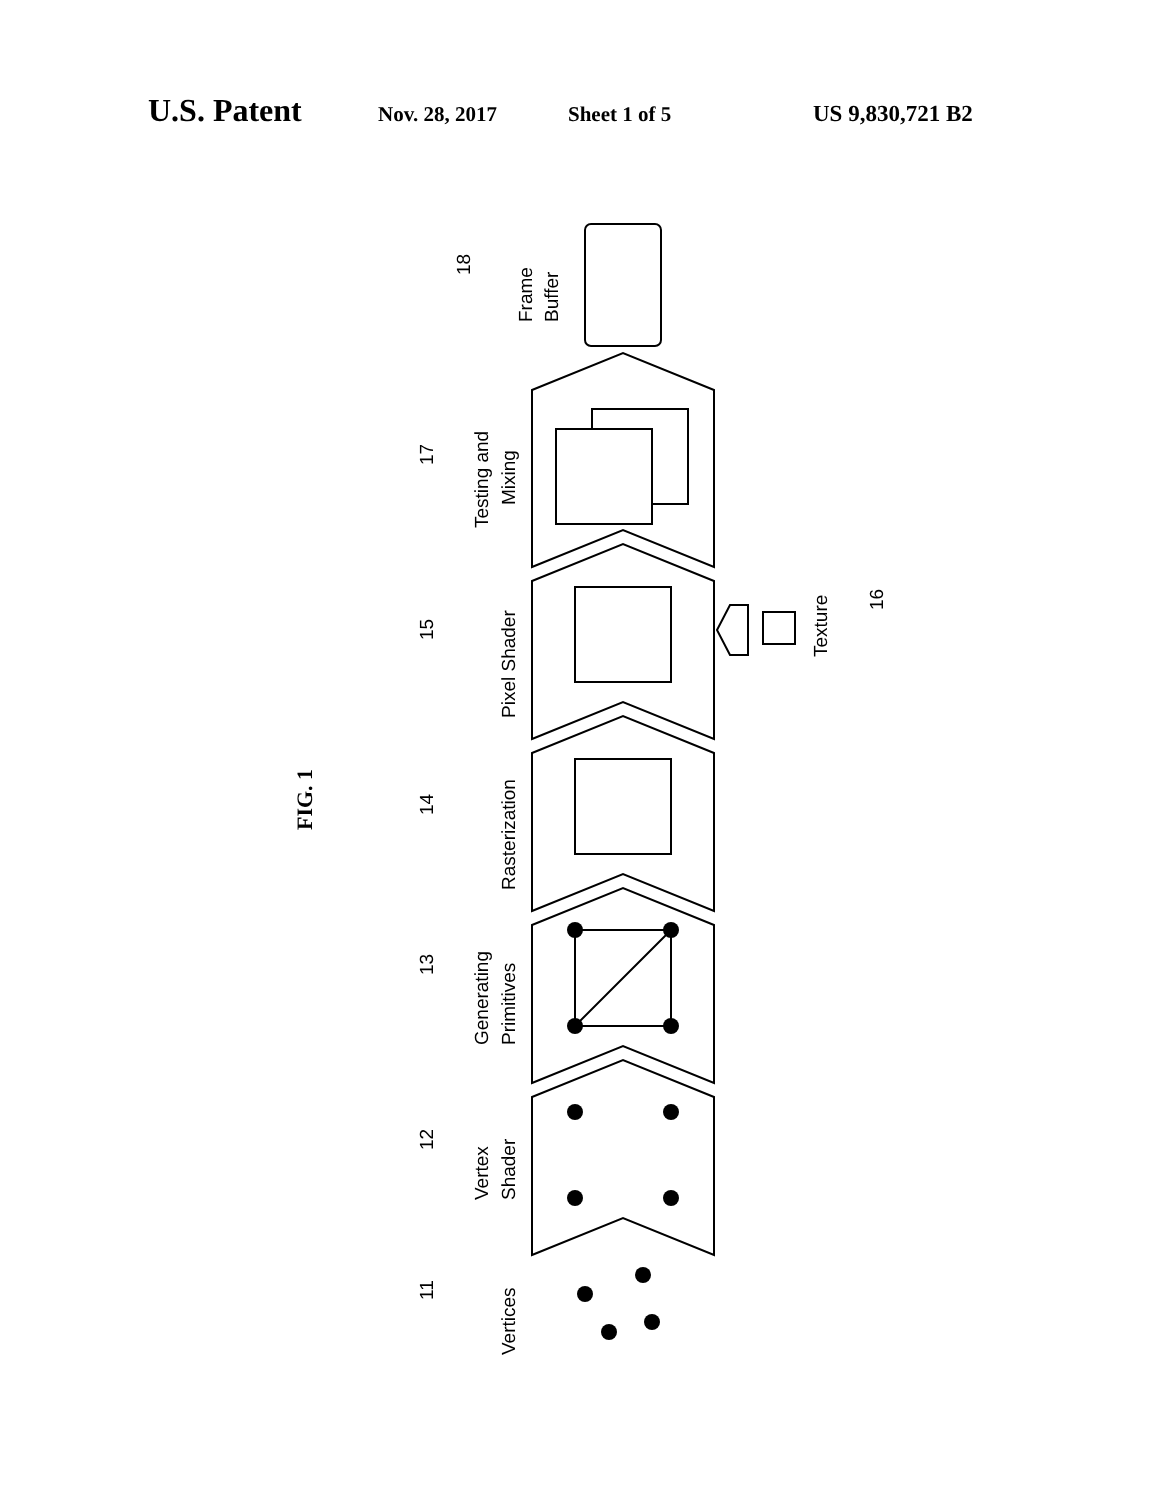U.S. Patent Nov. 28, 2017 Sheet 1 of 5 US 9,830,721 B2
FIG. 1
Vertices
Vertex
Shader
Generating
Primitives
Rasterization
Pixel Shader
Testing and
Mixing
Frame
Buffer
Texture
11
12
13
14
15
17
18
16